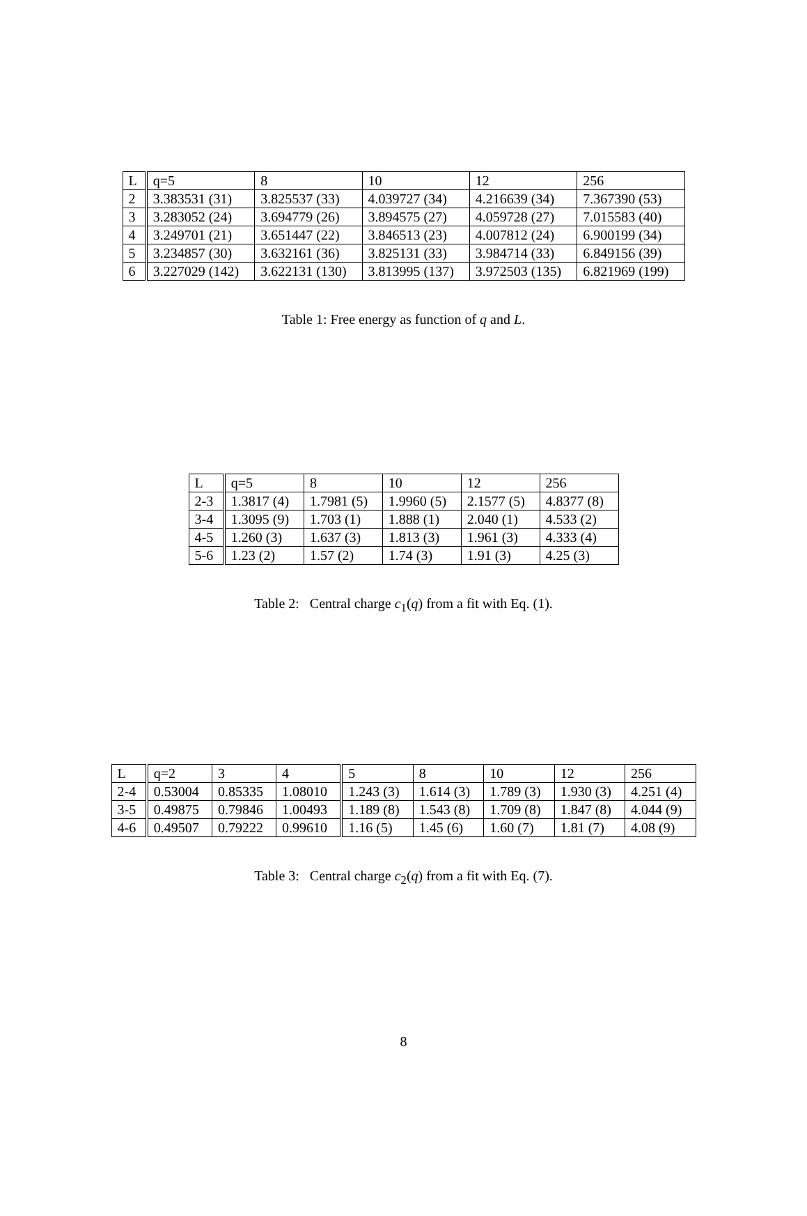| L | q=5 | 8 | 10 | 12 | 256 |
| 2 | 3.383531 (31) | 3.825537 (33) | 4.039727 (34) | 4.216639 (34) | 7.367390 (53) |
| 3 | 3.283052 (24) | 3.694779 (26) | 3.894575 (27) | 4.059728 (27) | 7.015583 (40) |
| 4 | 3.249701 (21) | 3.651447 (22) | 3.846513 (23) | 4.007812 (24) | 6.900199 (34) |
| 5 | 3.234857 (30) | 3.632161 (36) | 3.825131 (33) | 3.984714 (33) | 6.849156 (39) |
| 6 | 3.227029 (142) | 3.622131 (130) | 3.813995 (137) | 3.972503 (135) | 6.821969 (199) |
Table 1: Free energy as function of q and L.
| L | q=5 | 8 | 10 | 12 | 256 |
| 2-3 | 1.3817 (4) | 1.7981 (5) | 1.9960 (5) | 2.1577 (5) | 4.8377 (8) |
| 3-4 | 1.3095 (9) | 1.703 (1) | 1.888 (1) | 2.040 (1) | 4.533 (2) |
| 4-5 | 1.260 (3) | 1.637 (3) | 1.813 (3) | 1.961 (3) | 4.333 (4) |
| 5-6 | 1.23 (2) | 1.57 (2) | 1.74 (3) | 1.91 (3) | 4.25 (3) |
Table 2: Central charge c<sub>1</sub>(q) from a fit with Eq. (1).
| L | q=2 | 3 | 4 | 5 | 8 | 10 | 12 | 256 |
| 2-4 | 0.53004 | 0.85335 | 1.08010 | 1.243 (3) | 1.614 (3) | 1.789 (3) | 1.930 (3) | 4.251 (4) |
| 3-5 | 0.49875 | 0.79846 | 1.00493 | 1.189 (8) | 1.543 (8) | 1.709 (8) | 1.847 (8) | 4.044 (9) |
| 4-6 | 0.49507 | 0.79222 | 0.99610 | 1.16 (5) | 1.45 (6) | 1.60 (7) | 1.81 (7) | 4.08 (9) |
Table 3: Central charge c<sub>2</sub>(q) from a fit with Eq. (7).
8